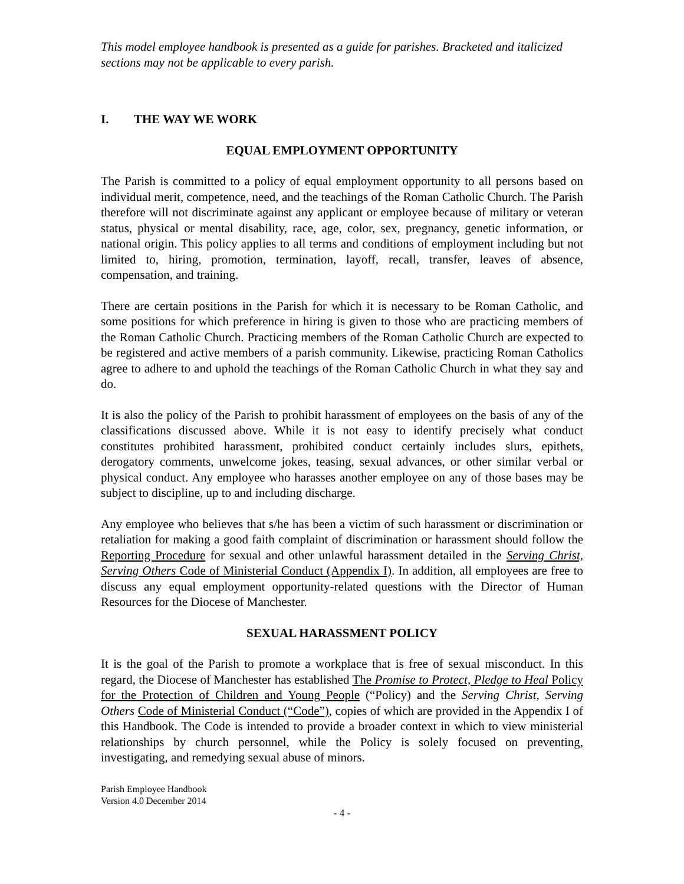This model employee handbook is presented as a guide for parishes. Bracketed and italicized sections may not be applicable to every parish.
I. THE WAY WE WORK
EQUAL EMPLOYMENT OPPORTUNITY
The Parish is committed to a policy of equal employment opportunity to all persons based on individual merit, competence, need, and the teachings of the Roman Catholic Church. The Parish therefore will not discriminate against any applicant or employee because of military or veteran status, physical or mental disability, race, age, color, sex, pregnancy, genetic information, or national origin. This policy applies to all terms and conditions of employment including but not limited to, hiring, promotion, termination, layoff, recall, transfer, leaves of absence, compensation, and training.
There are certain positions in the Parish for which it is necessary to be Roman Catholic, and some positions for which preference in hiring is given to those who are practicing members of the Roman Catholic Church. Practicing members of the Roman Catholic Church are expected to be registered and active members of a parish community. Likewise, practicing Roman Catholics agree to adhere to and uphold the teachings of the Roman Catholic Church in what they say and do.
It is also the policy of the Parish to prohibit harassment of employees on the basis of any of the classifications discussed above. While it is not easy to identify precisely what conduct constitutes prohibited harassment, prohibited conduct certainly includes slurs, epithets, derogatory comments, unwelcome jokes, teasing, sexual advances, or other similar verbal or physical conduct. Any employee who harasses another employee on any of those bases may be subject to discipline, up to and including discharge.
Any employee who believes that s/he has been a victim of such harassment or discrimination or retaliation for making a good faith complaint of discrimination or harassment should follow the Reporting Procedure for sexual and other unlawful harassment detailed in the Serving Christ, Serving Others Code of Ministerial Conduct (Appendix I). In addition, all employees are free to discuss any equal employment opportunity-related questions with the Director of Human Resources for the Diocese of Manchester.
SEXUAL HARASSMENT POLICY
It is the goal of the Parish to promote a workplace that is free of sexual misconduct. In this regard, the Diocese of Manchester has established The Promise to Protect, Pledge to Heal Policy for the Protection of Children and Young People (“Policy) and the Serving Christ, Serving Others Code of Ministerial Conduct (“Code”), copies of which are provided in the Appendix I of this Handbook. The Code is intended to provide a broader context in which to view ministerial relationships by church personnel, while the Policy is solely focused on preventing, investigating, and remedying sexual abuse of minors.
Parish Employee Handbook
Version 4.0 December 2014
- 4 -